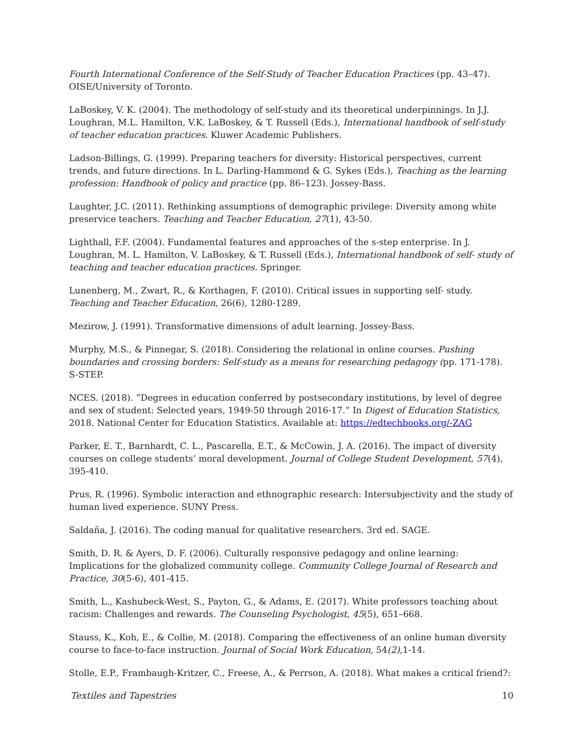Fourth International Conference of the Self-Study of Teacher Education Practices (pp. 43–47). OISE/University of Toronto.
LaBoskey, V. K. (2004). The methodology of self-study and its theoretical underpinnings. In J.J. Loughran, M.L. Hamilton, V.K. LaBoskey, & T. Russell (Eds.), International handbook of self-study of teacher education practices. Kluwer Academic Publishers.
Ladson-Billings, G. (1999). Preparing teachers for diversity: Historical perspectives, current trends, and future directions. In L. Darling-Hammond & G. Sykes (Eds.), Teaching as the learning profession: Handbook of policy and practice (pp. 86–123). Jossey-Bass.
Laughter, J.C. (2011). Rethinking assumptions of demographic privilege: Diversity among white preservice teachers. Teaching and Teacher Education, 27(1), 43-50.
Lighthall, F.F. (2004). Fundamental features and approaches of the s-step enterprise. In J. Loughran, M. L. Hamilton, V. LaBoskey, & T. Russell (Eds.), International handbook of self- study of teaching and teacher education practices. Springer.
Lunenberg, M., Zwart, R., & Korthagen, F. (2010). Critical issues in supporting self- study. Teaching and Teacher Education, 26(6), 1280-1289.
Mezirow, J. (1991). Transformative dimensions of adult learning. Jossey-Bass.
Murphy, M.S., & Pinnegar, S. (2018). Considering the relational in online courses. Pushing boundaries and crossing borders: Self-study as a means for researching pedagogy (pp. 171-178). S-STEP.
NCES. (2018). “Degrees in education conferred by postsecondary institutions, by level of degree and sex of student: Selected years, 1949-50 through 2016-17.” In Digest of Education Statistics, 2018. National Center for Education Statistics. Available at: https://edtechbooks.org/-ZAG
Parker, E. T., Barnhardt, C. L., Pascarella, E.T., & McCowin, J. A. (2016). The impact of diversity courses on college students’ moral development. Journal of College Student Development, 57(4), 395-410.
Prus, R. (1996). Symbolic interaction and ethnographic research: Intersubjectivity and the study of human lived experience. SUNY Press.
Saldaña, J. (2016). The coding manual for qualitative researchers. 3rd ed. SAGE.
Smith, D. R. & Ayers, D. F. (2006). Culturally responsive pedagogy and online learning: Implications for the globalized community college. Community College Journal of Research and Practice, 30(5-6), 401-415.
Smith, L., Kashubeck-West, S., Payton, G., & Adams, E. (2017). White professors teaching about racism: Challenges and rewards. The Counseling Psychologist, 45(5), 651–668.
Stauss, K., Koh, E., & Collie, M. (2018). Comparing the effectiveness of an online human diversity course to face-to-face instruction. Journal of Social Work Education, 54(2), 1-14.
Stolle, E.P., Frambaugh-Kritzer, C., Freese, A., & Perrson, A. (2018). What makes a critical friend?:
Textiles and Tapestries 10